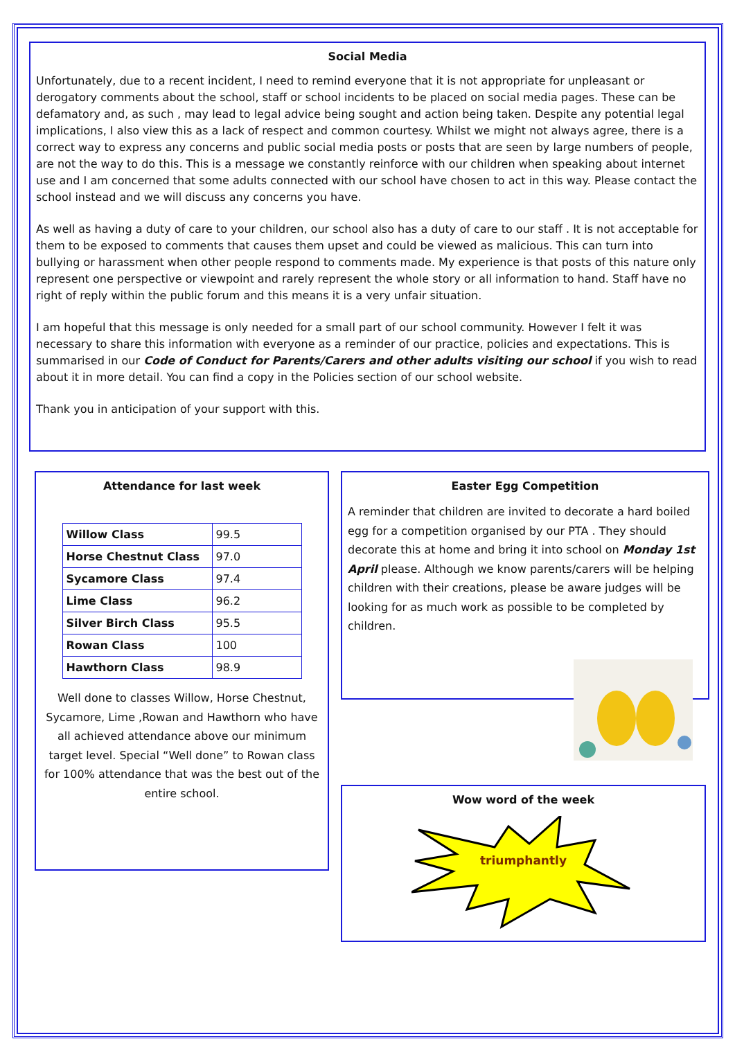Social Media
Unfortunately, due to a recent incident, I need to remind everyone that it is not appropriate for unpleasant or derogatory comments about the school, staff or school incidents to be placed on social media pages. These can be defamatory and, as such , may lead to legal advice being sought and action being taken. Despite any potential legal implications, I also view this as a lack of respect and common courtesy. Whilst we might not always agree, there is a correct way to express any concerns and public social media posts or posts that are seen by large numbers of people, are not the way to do this. This is a message we constantly reinforce with our children when speaking about internet use and I am concerned that some adults connected with our school have chosen to act in this way. Please contact the school instead and we will discuss any concerns you have.
As well as having a duty of care to your children, our school also has a duty of care to our staff . It is not acceptable for them to be exposed to comments that causes them upset and could be viewed as malicious. This can turn into bullying or harassment when other people respond to comments made. My experience is that posts of this nature only represent one perspective or viewpoint and rarely represent the whole story or all information to hand. Staff have no right of reply within the public forum and this means it is a very unfair situation.
I am hopeful that this message is only needed for a small part of our school community. However I felt it was necessary to share this information with everyone as a reminder of our practice, policies and expectations. This is summarised in our Code of Conduct for Parents/Carers and other adults visiting our school if you wish to read about it in more detail. You can find a copy in the Policies section of our school website.
Thank you in anticipation of your support with this.
Attendance for last week
| Willow Class | 99.5 |
| Horse Chestnut Class | 97.0 |
| Sycamore Class | 97.4 |
| Lime Class | 96.2 |
| Silver Birch Class | 95.5 |
| Rowan Class | 100 |
| Hawthorn Class | 98.9 |
Well done to classes Willow, Horse Chestnut, Sycamore, Lime ,Rowan and Hawthorn who have all achieved attendance above our minimum target level. Special “Well done” to Rowan class for 100% attendance that was the best out of the entire school.
Easter Egg Competition
A reminder that children are invited to decorate a hard boiled egg for a competition organised by our PTA . They should decorate this at home and bring it into school on Monday 1st April please. Although we know parents/carers will be helping children with their creations, please be aware judges will be looking for as much work as possible to be completed by children.
Wow word of the week
triumphantly